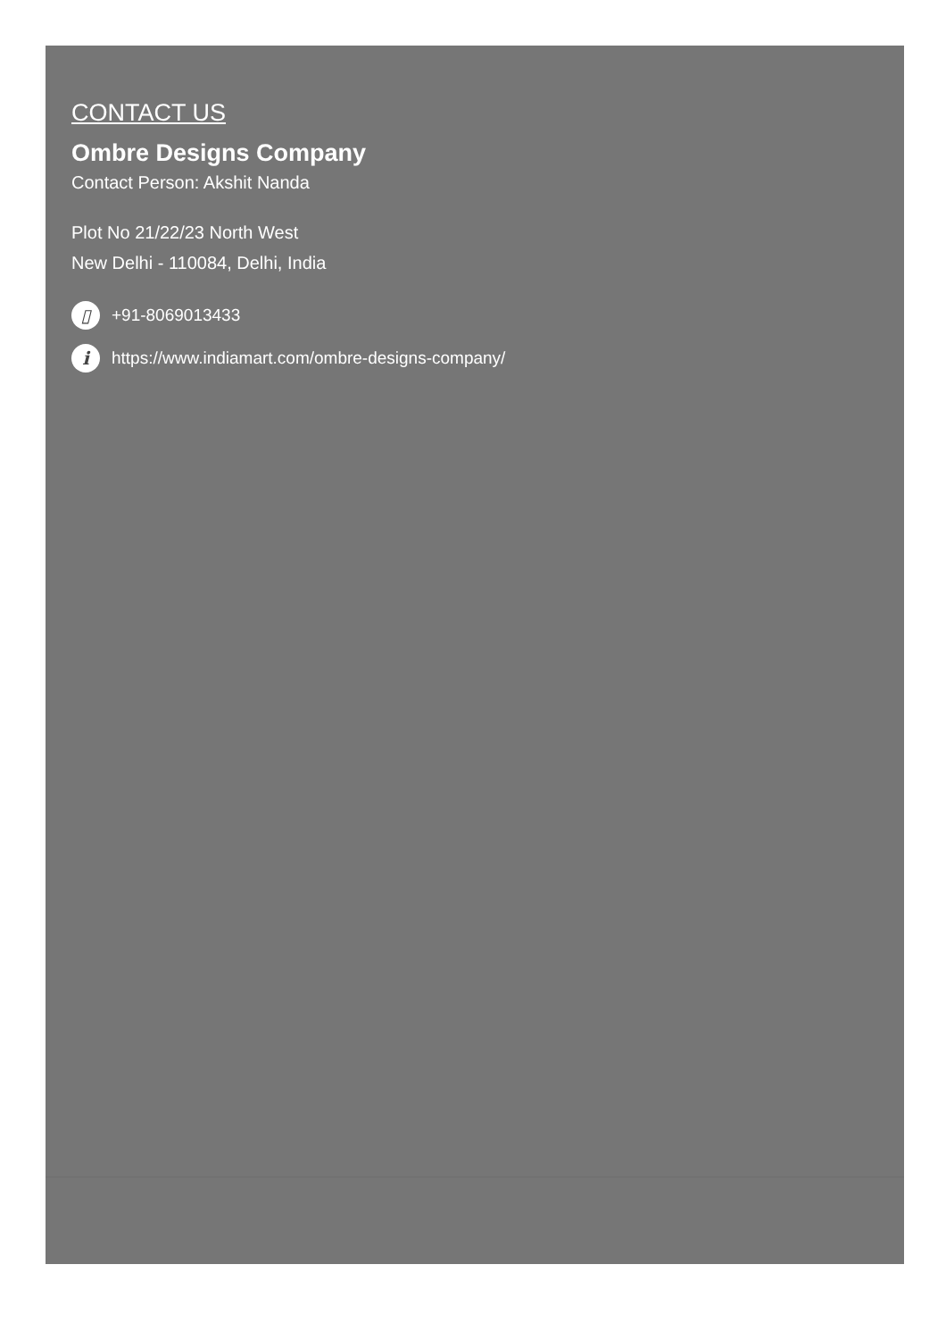CONTACT US
Ombre Designs Company
Contact Person: Akshit Nanda
Plot No 21/22/23 North West
New Delhi - 110084, Delhi, India
▯ +91-8069013433
i https://www.indiamart.com/ombre-designs-company/